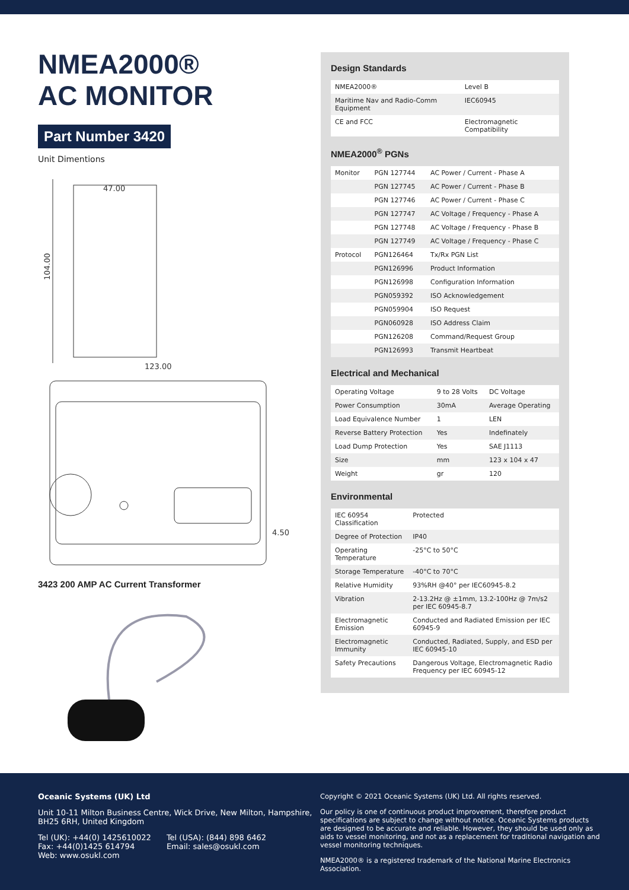NMEA2000®
AC MONITOR
Part Number 3420
Unit Dimentions
47.00
104.00
123.00
4.50
3423 200 AMP AC Current Transformer
Design Standards
| NMEA2000® | Level B |
| Maritime Nav and Radio-Comm Equipment | IEC60945 |
| CE and FCC | Electromagnetic Compatibility |
NMEA2000<sup>®</sup> PGNs
| Monitor | PGN 127744 | AC Power / Current - Phase A |
| | PGN 127745 | AC Power / Current - Phase B |
| | PGN 127746 | AC Power / Current - Phase C |
| | PGN 127747 | AC Voltage / Frequency - Phase A |
| | PGN 127748 | AC Voltage / Frequency - Phase B |
| | PGN 127749 | AC Voltage / Frequency - Phase C |
| Protocol | PGN126464 | Tx/Rx PGN List |
| | PGN126996 | Product Information |
| | PGN126998 | Configuration Information |
| | PGN059392 | ISO Acknowledgement |
| | PGN059904 | ISO Request |
| | PGN060928 | ISO Address Claim |
| | PGN126208 | Command/Request Group |
| | PGN126993 | Transmit Heartbeat |
Electrical and Mechanical
| Operating Voltage | 9 to 28 Volts | DC Voltage |
| Power Consumption | 30mA | Average Operating |
| Load Equivalence Number | 1 | LEN |
| Reverse Battery Protection | Yes | Indefinately |
| Load Dump Protection | Yes | SAE J1113 |
| Size | mm | 123 x 104 x 47 |
| Weight | gr | 120 |
Environmental
| IEC 60954 Classification | Protected |
| Degree of Protection | IP40 |
| Operating Temperature | -25°C to 50°C |
| Storage Temperature | -40°C to 70°C |
| Relative Humidity | 93%RH @40° per IEC60945-8.2 |
| Vibration | 2-13.2Hz @ ±1mm, 13.2-100Hz @ 7m/s2 per IEC 60945-8.7 |
| Electromagnetic Emission | Conducted and Radiated Emission per IEC 60945-9 |
| Electromagnetic Immunity | Conducted, Radiated, Supply, and ESD per IEC 60945-10 |
| Safety Precautions | Dangerous Voltage, Electromagnetic Radio Frequency per IEC 60945-12 |
Oceanic Systems (UK) Ltd
Unit 10-11 Milton Business Centre, Wick Drive, New Milton, Hampshire, BH25 6RH, United Kingdom
Tel (UK): +44(0) 1425610022
Fax: +44(0)1425 614794
Web: www.osukl.com
Tel (USA): (844) 898 6462
Email: sales@osukl.com
Copyright © 2021 Oceanic Systems (UK) Ltd. All rights reserved.
Our policy is one of continuous product improvement, therefore product specifications are subject to change without notice. Oceanic Systems products are designed to be accurate and reliable. However, they should be used only as aids to vessel monitoring, and not as a replacement for traditional navigation and vessel monitoring techniques.
NMEA2000® is a registered trademark of the National Marine Electronics Association.